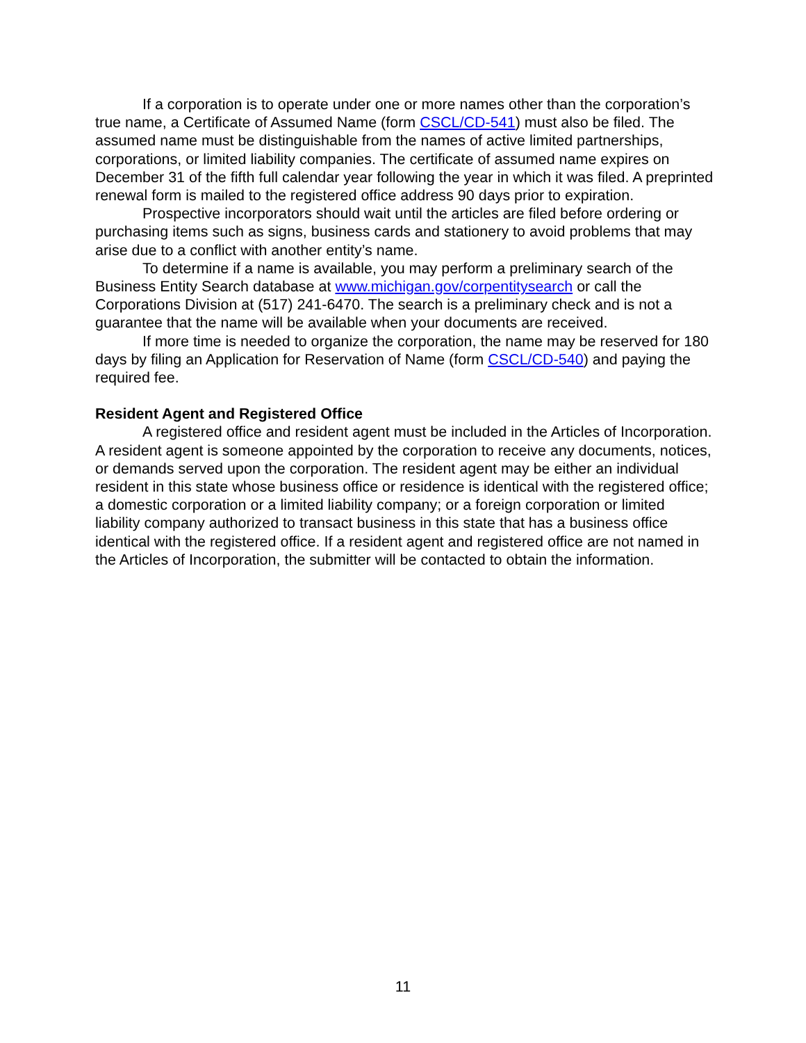If a corporation is to operate under one or more names other than the corporation’s true name, a Certificate of Assumed Name (form CSCL/CD-541) must also be filed. The assumed name must be distinguishable from the names of active limited partnerships, corporations, or limited liability companies. The certificate of assumed name expires on December 31 of the fifth full calendar year following the year in which it was filed. A preprinted renewal form is mailed to the registered office address 90 days prior to expiration.
Prospective incorporators should wait until the articles are filed before ordering or purchasing items such as signs, business cards and stationery to avoid problems that may arise due to a conflict with another entity’s name.
To determine if a name is available, you may perform a preliminary search of the Business Entity Search database at www.michigan.gov/corpentitysearch or call the Corporations Division at (517) 241-6470. The search is a preliminary check and is not a guarantee that the name will be available when your documents are received.
If more time is needed to organize the corporation, the name may be reserved for 180 days by filing an Application for Reservation of Name (form CSCL/CD-540) and paying the required fee.
Resident Agent and Registered Office
A registered office and resident agent must be included in the Articles of Incorporation. A resident agent is someone appointed by the corporation to receive any documents, notices, or demands served upon the corporation. The resident agent may be either an individual resident in this state whose business office or residence is identical with the registered office; a domestic corporation or a limited liability company; or a foreign corporation or limited liability company authorized to transact business in this state that has a business office identical with the registered office. If a resident agent and registered office are not named in the Articles of Incorporation, the submitter will be contacted to obtain the information.
11